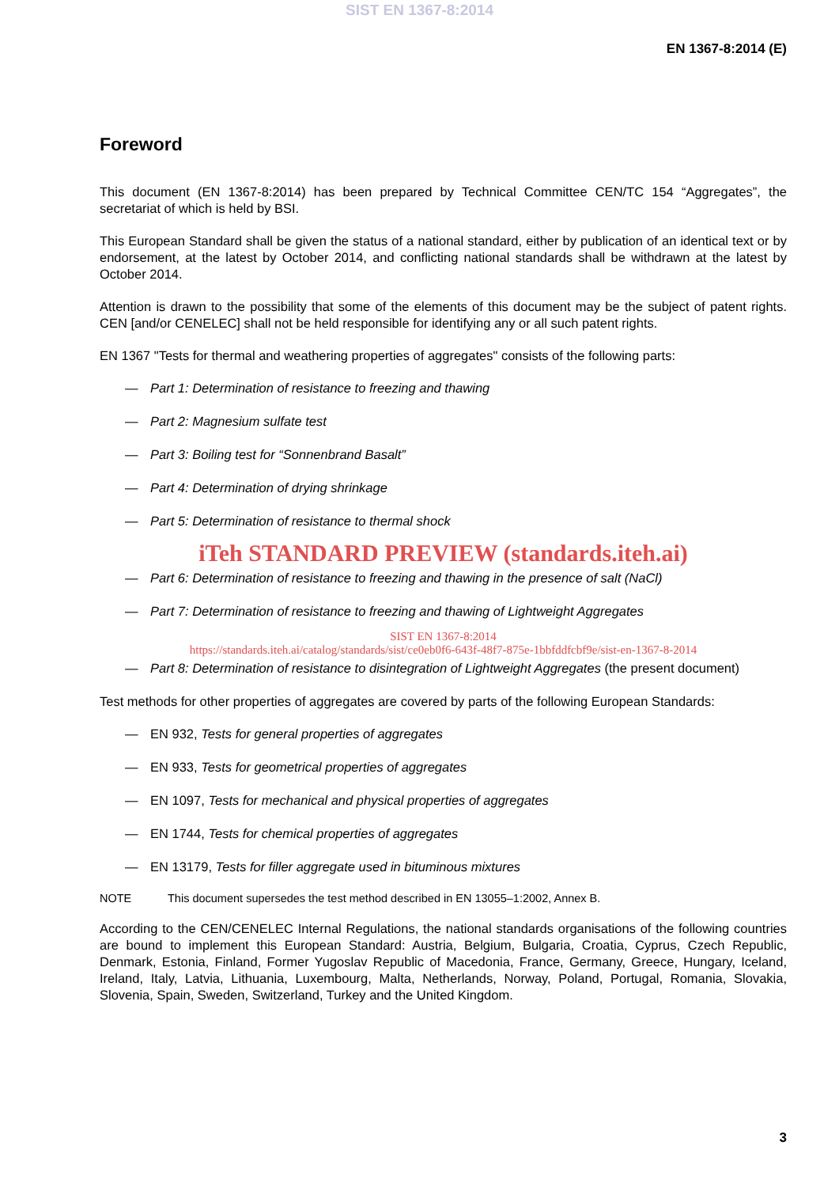SIST EN 1367-8:2014
EN 1367-8:2014 (E)
Foreword
This document (EN 1367-8:2014) has been prepared by Technical Committee CEN/TC 154 “Aggregates”, the secretariat of which is held by BSI.
This European Standard shall be given the status of a national standard, either by publication of an identical text or by endorsement, at the latest by October 2014, and conflicting national standards shall be withdrawn at the latest by October 2014.
Attention is drawn to the possibility that some of the elements of this document may be the subject of patent rights. CEN [and/or CENELEC] shall not be held responsible for identifying any or all such patent rights.
EN 1367 "Tests for thermal and weathering properties of aggregates" consists of the following parts:
— Part 1: Determination of resistance to freezing and thawing
— Part 2: Magnesium sulfate test
— Part 3: Boiling test for “Sonnenbrand Basalt”
— Part 4: Determination of drying shrinkage
— Part 5: Determination of resistance to thermal shock
iTeh STANDARD PREVIEW (standards.iteh.ai)
— Part 6: Determination of resistance to freezing and thawing in the presence of salt (NaCl)
— Part 7: Determination of resistance to freezing and thawing of Lightweight Aggregates
SIST EN 1367-8:2014
https://standards.iteh.ai/catalog/standards/sist/ce0eb0f6-643f-48f7-875e-1bbfddfcbf9e/sist-en-1367-8-2014
— Part 8: Determination of resistance to disintegration of Lightweight Aggregates (the present document)
Test methods for other properties of aggregates are covered by parts of the following European Standards:
— EN 932, Tests for general properties of aggregates
— EN 933, Tests for geometrical properties of aggregates
— EN 1097, Tests for mechanical and physical properties of aggregates
— EN 1744, Tests for chemical properties of aggregates
— EN 13179, Tests for filler aggregate used in bituminous mixtures
NOTE This document supersedes the test method described in EN 13055–1:2002, Annex B.
According to the CEN/CENELEC Internal Regulations, the national standards organisations of the following countries are bound to implement this European Standard: Austria, Belgium, Bulgaria, Croatia, Cyprus, Czech Republic, Denmark, Estonia, Finland, Former Yugoslav Republic of Macedonia, France, Germany, Greece, Hungary, Iceland, Ireland, Italy, Latvia, Lithuania, Luxembourg, Malta, Netherlands, Norway, Poland, Portugal, Romania, Slovakia, Slovenia, Spain, Sweden, Switzerland, Turkey and the United Kingdom.
3